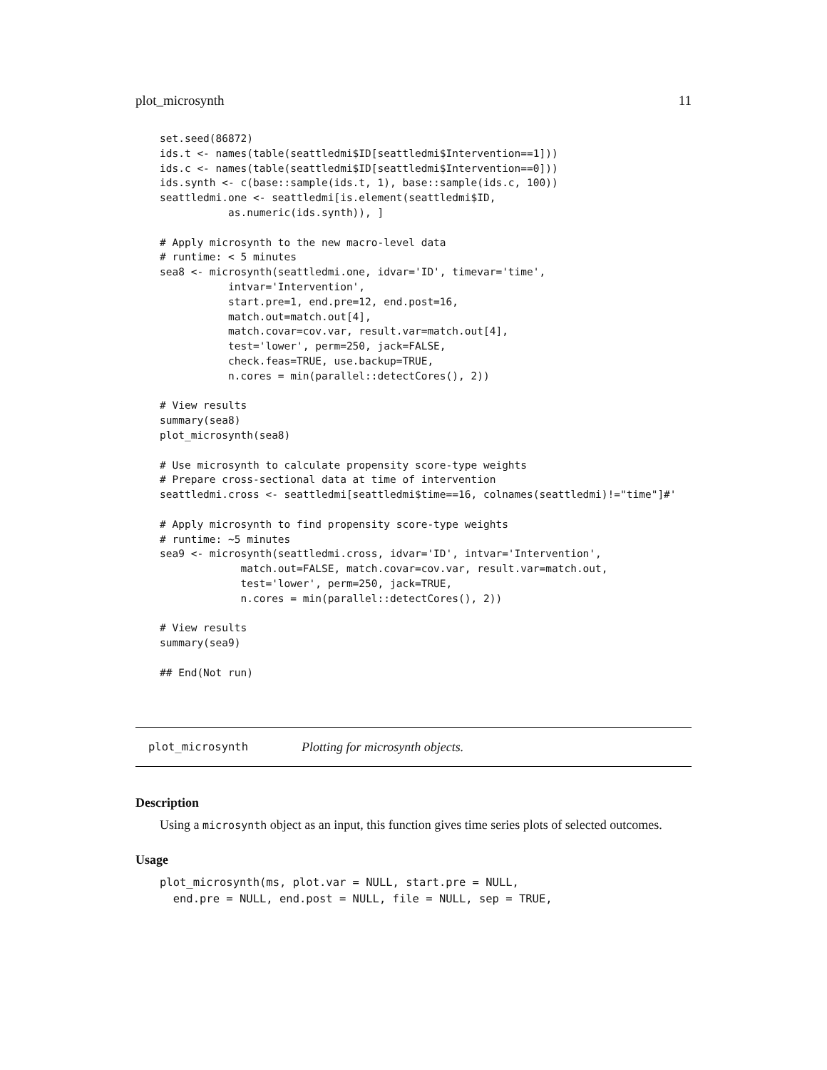plot_microsynth 11
set.seed(86872)
ids.t <- names(table(seattledmi$ID[seattledmi$Intervention==1]))
ids.c <- names(table(seattledmi$ID[seattledmi$Intervention==0]))
ids.synth <- c(base::sample(ids.t, 1), base::sample(ids.c, 100))
seattledmi.one <- seattledmi[is.element(seattledmi$ID,
           as.numeric(ids.synth)), ]

# Apply microsynth to the new macro-level data
# runtime: < 5 minutes
sea8 <- microsynth(seattledmi.one, idvar='ID', timevar='time',
           intvar='Intervention',
           start.pre=1, end.pre=12, end.post=16,
           match.out=match.out[4],
           match.covar=cov.var, result.var=match.out[4],
           test='lower', perm=250, jack=FALSE,
           check.feas=TRUE, use.backup=TRUE,
           n.cores = min(parallel::detectCores(), 2))

# View results
summary(sea8)
plot_microsynth(sea8)

# Use microsynth to calculate propensity score-type weights
# Prepare cross-sectional data at time of intervention
seattledmi.cross <- seattledmi[seattledmi$time==16, colnames(seattledmi)!="time"]#'

# Apply microsynth to find propensity score-type weights
# runtime: ~5 minutes
sea9 <- microsynth(seattledmi.cross, idvar='ID', intvar='Intervention',
             match.out=FALSE, match.covar=cov.var, result.var=match.out,
             test='lower', perm=250, jack=TRUE,
             n.cores = min(parallel::detectCores(), 2))

# View results
summary(sea9)

## End(Not run)
plot_microsynth Plotting for microsynth objects.
Description
Using a microsynth object as an input, this function gives time series plots of selected outcomes.
Usage
plot_microsynth(ms, plot.var = NULL, start.pre = NULL,
  end.pre = NULL, end.post = NULL, file = NULL, sep = TRUE,